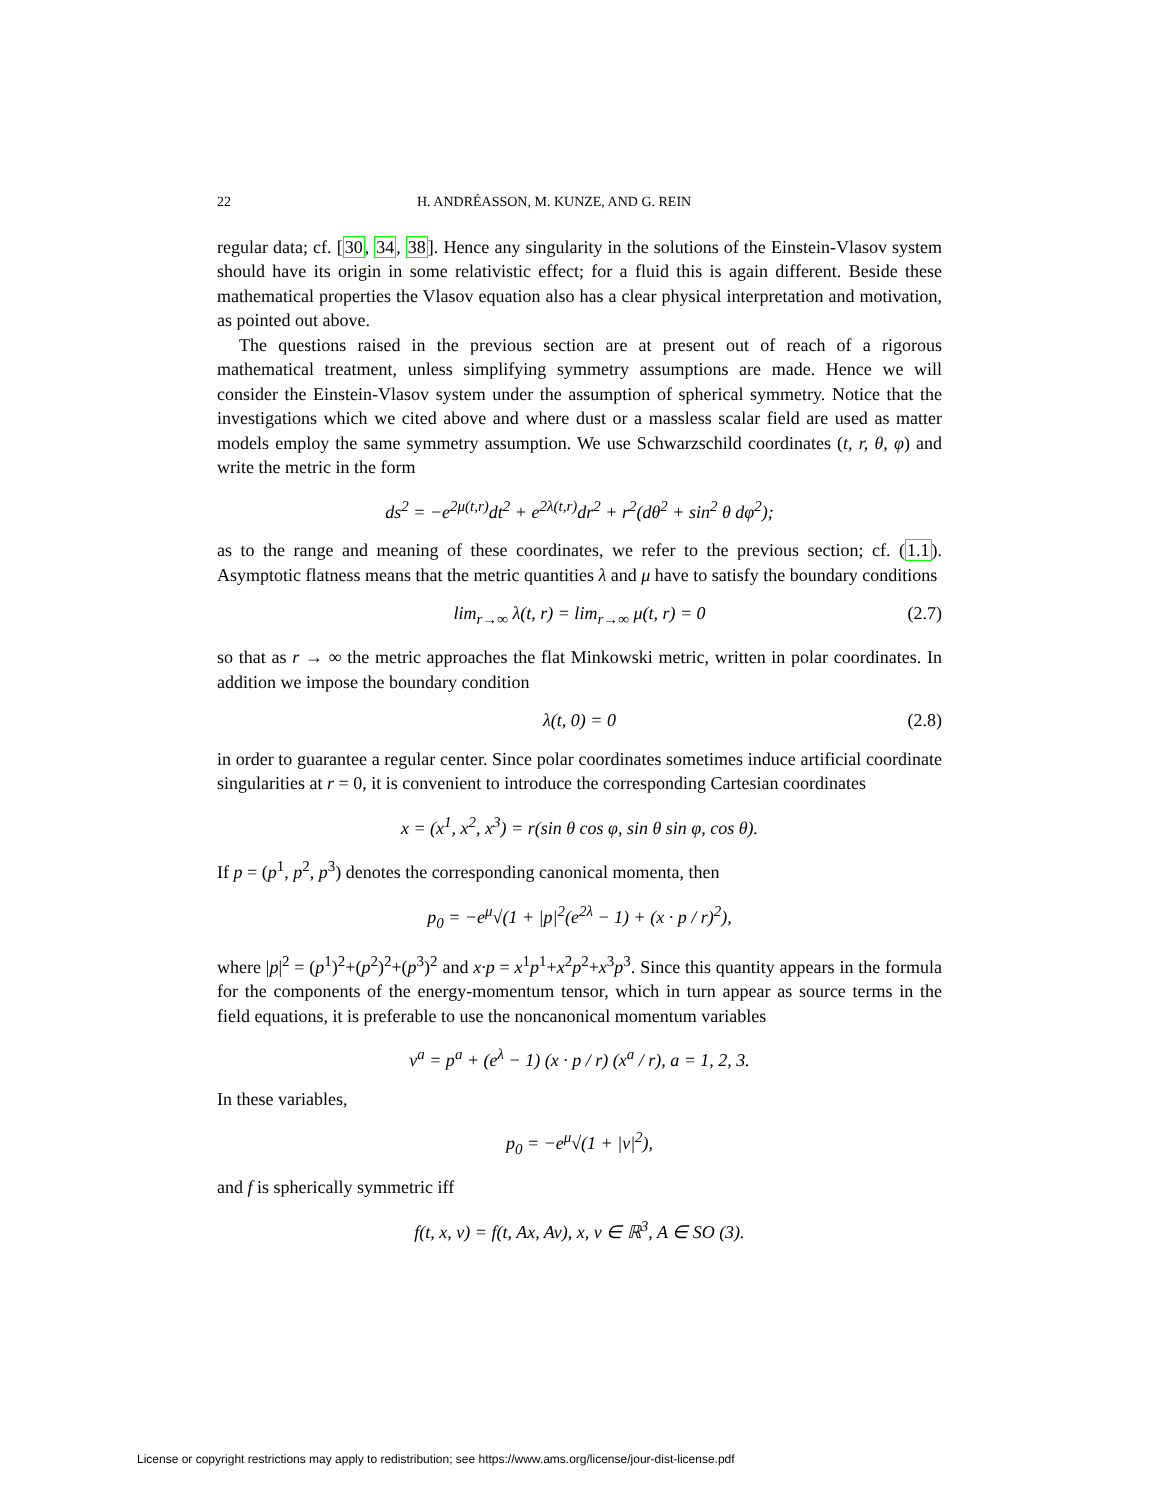22 H. ANDRÉASSON, M. KUNZE, AND G. REIN
regular data; cf. [30, 34, 38]. Hence any singularity in the solutions of the Einstein-Vlasov system should have its origin in some relativistic effect; for a fluid this is again different. Beside these mathematical properties the Vlasov equation also has a clear physical interpretation and motivation, as pointed out above.
The questions raised in the previous section are at present out of reach of a rigorous mathematical treatment, unless simplifying symmetry assumptions are made. Hence we will consider the Einstein-Vlasov system under the assumption of spherical symmetry. Notice that the investigations which we cited above and where dust or a massless scalar field are used as matter models employ the same symmetry assumption. We use Schwarzschild coordinates (t, r, θ, φ) and write the metric in the form
ds<sup>2</sup> = −e<sup>2μ(t,r)</sup>dt<sup>2</sup> + e<sup>2λ(t,r)</sup>dr<sup>2</sup> + r<sup>2</sup>(dθ<sup>2</sup> + sin<sup>2</sup> θ dφ<sup>2</sup>);
as to the range and meaning of these coordinates, we refer to the previous section; cf. (1.1). Asymptotic flatness means that the metric quantities λ and μ have to satisfy the boundary conditions
lim<sub>r→∞</sub> λ(t, r) = lim<sub>r→∞</sub> μ(t, r) = 0 (2.7)
so that as r → ∞ the metric approaches the flat Minkowski metric, written in polar coordinates. In addition we impose the boundary condition
λ(t, 0) = 0 (2.8)
in order to guarantee a regular center. Since polar coordinates sometimes induce artificial coordinate singularities at r = 0, it is convenient to introduce the corresponding Cartesian coordinates
x = (x<sup>1</sup>, x<sup>2</sup>, x<sup>3</sup>) = r(sin θ cos φ, sin θ sin φ, cos θ).
If p = (p<sup>1</sup>, p<sup>2</sup>, p<sup>3</sup>) denotes the corresponding canonical momenta, then
p<sub>0</sub> = −e<sup>μ</sup>√(1 + |p|<sup>2</sup>(e<sup>2λ</sup> − 1) + (x · p / r)<sup>2</sup>),
where |p|<sup>2</sup> = (p<sup>1</sup>)<sup>2</sup>+(p<sup>2</sup>)<sup>2</sup>+(p<sup>3</sup>)<sup>2</sup> and x·p = x<sup>1</sup>p<sup>1</sup>+x<sup>2</sup>p<sup>2</sup>+x<sup>3</sup>p<sup>3</sup>. Since this quantity appears in the formula for the components of the energy-momentum tensor, which in turn appear as source terms in the field equations, it is preferable to use the noncanonical momentum variables
v<sup>a</sup> = p<sup>a</sup> + (e<sup>λ</sup> − 1) (x · p / r) (x<sup>a</sup> / r), a = 1, 2, 3.
In these variables,
p<sub>0</sub> = −e<sup>μ</sup>√(1 + |v|<sup>2</sup>),
and f is spherically symmetric iff
f(t, x, v) = f(t, Ax, Av), x, v ∈ ℝ<sup>3</sup>, A ∈ SO (3).
License or copyright restrictions may apply to redistribution; see https://www.ams.org/license/jour-dist-license.pdf